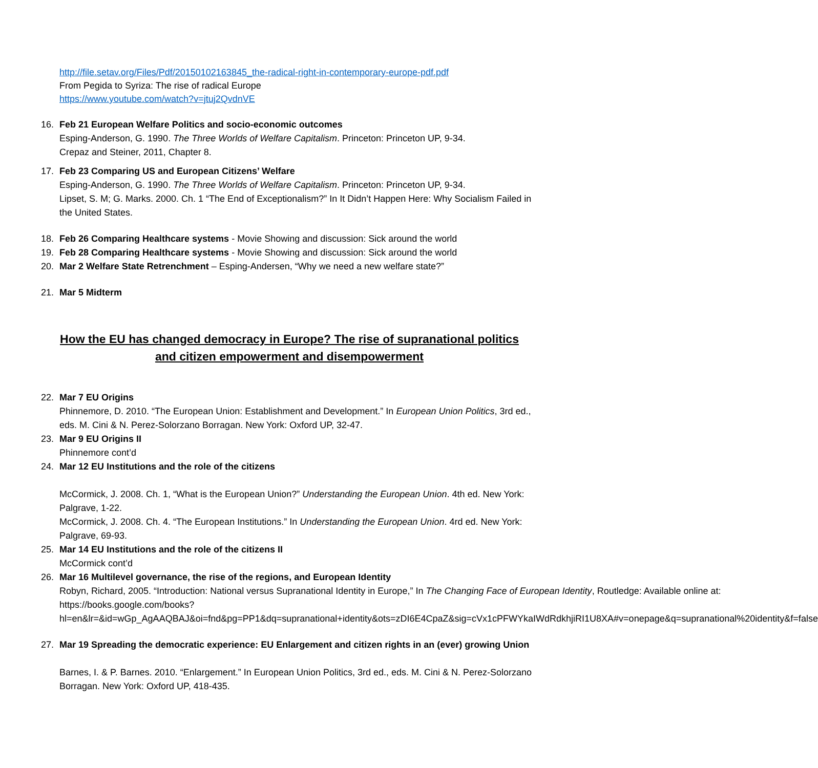http://file.setav.org/Files/Pdf/20150102163845_the-radical-right-in-contemporary-europe-pdf.pdf
From Pegida to Syriza: The rise of radical Europe
https://www.youtube.com/watch?v=jtuj2QvdnVE
16. Feb 21 European Welfare Politics and socio-economic outcomes
Esping-Anderson, G. 1990. The Three Worlds of Welfare Capitalism. Princeton: Princeton UP, 9-34.
Crepaz and Steiner, 2011, Chapter 8.
17. Feb 23 Comparing US and European Citizens’ Welfare
Esping-Anderson, G. 1990. The Three Worlds of Welfare Capitalism. Princeton: Princeton UP, 9-34.
Lipset, S. M; G. Marks. 2000. Ch. 1 “The End of Exceptionalism?” In It Didn’t Happen Here: Why Socialism Failed in the United States.
18. Feb 26 Comparing Healthcare systems - Movie Showing and discussion: Sick around the world
19. Feb 28 Comparing Healthcare systems - Movie Showing and discussion: Sick around the world
20. Mar 2 Welfare State Retrenchment – Esping-Andersen, “Why we need a new welfare state?”
21. Mar 5 Midterm
How the EU has changed democracy in Europe? The rise of supranational politics and citizen empowerment and disempowerment
22. Mar 7 EU Origins
Phinnemore, D. 2010. “The European Union: Establishment and Development.” In European Union Politics, 3rd ed., eds. M. Cini & N. Perez-Solorzano Borragan. New York: Oxford UP, 32-47.
23. Mar 9 EU Origins II
Phinnemore cont’d
24. Mar 12 EU Institutions and the role of the citizens
McCormick, J. 2008. Ch. 1, “What is the European Union?” Understanding the European Union. 4th ed. New York: Palgrave, 1-22.
McCormick, J. 2008. Ch. 4. “The European Institutions.” In Understanding the European Union. 4rd ed. New York: Palgrave, 69-93.
25. Mar 14 EU Institutions and the role of the citizens II
McCormick cont’d
26. Mar 16 Multilevel governance, the rise of the regions, and European Identity
Robyn, Richard, 2005. “Introduction: National versus Supranational Identity in Europe,” In The Changing Face of European Identity, Routledge: Available online at: https://books.google.com/books?hl=en&lr=&id=wGp_AgAAQBAJ&oi=fnd&pg=PP1&dq=supranational+identity&ots=zDI6E4CpaZ&sig=cVx1cPFWYkaIWdRdkhjiRI1U8XA#v=onepage&q=supranational%20identity&f=false
27. Mar 19 Spreading the democratic experience: EU Enlargement and citizen rights in an (ever) growing Union
Barnes, I. & P. Barnes. 2010. “Enlargement.” In European Union Politics, 3rd ed., eds. M. Cini & N. Perez-Solorzano Borragan. New York: Oxford UP, 418-435.